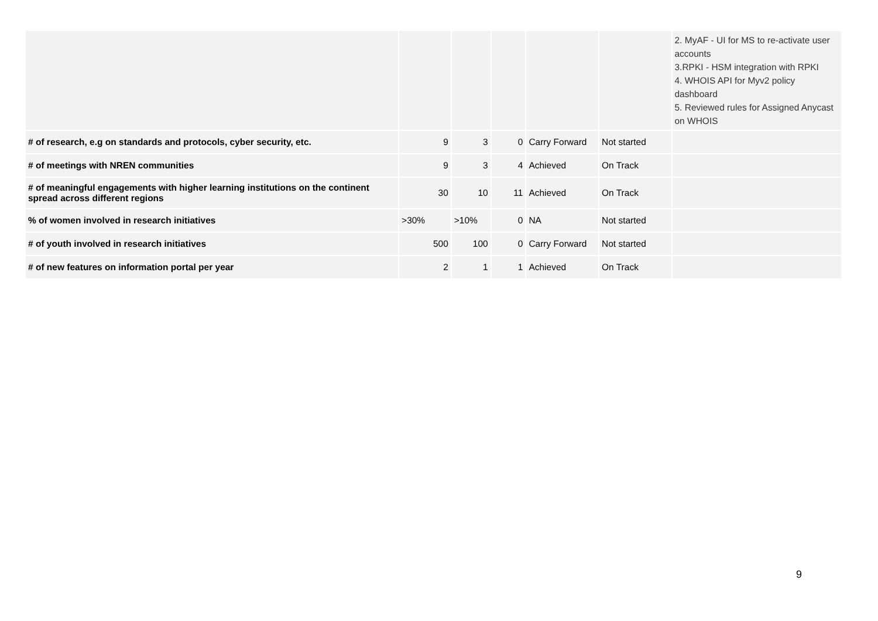| | | | | | | 2. MyAF - UI for MS to re-activate user accounts 3.RPKI - HSM integration with RPKI 4. WHOIS API for Myv2 policy dashboard 5. Reviewed rules for Assigned Anycast on WHOIS |
| # of research, e.g on standards and protocols, cyber security, etc. | 9 | 3 | 0 | Carry Forward | Not started | |
| # of meetings with NREN communities | 9 | 3 | 4 | Achieved | On Track | |
| # of meaningful engagements with higher learning institutions on the continent spread across different regions | 30 | 10 | 11 | Achieved | On Track | |
| % of women involved in research initiatives | >30% | >10% | 0 | NA | Not started | |
| # of youth involved in research initiatives | 500 | 100 | 0 | Carry Forward | Not started | |
| # of new features on information portal per year | 2 | 1 | 1 | Achieved | On Track | |
9